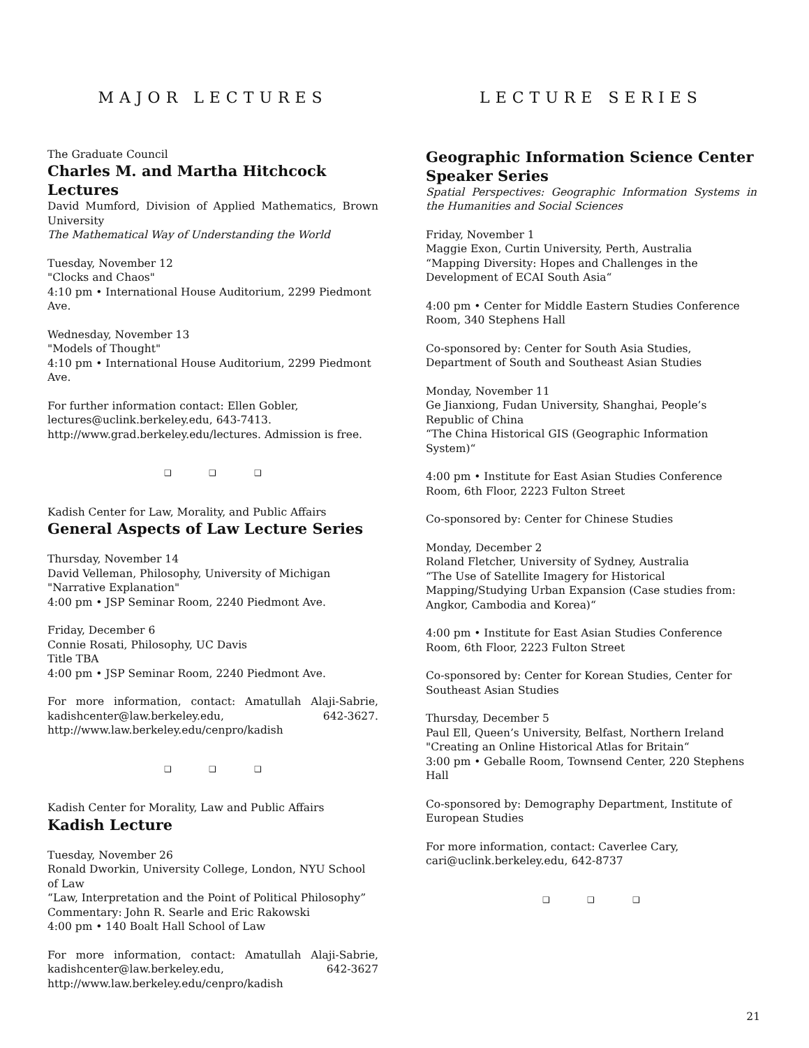MAJOR LECTURES
The Graduate Council
Charles M. and Martha Hitchcock Lectures
David Mumford, Division of Applied Mathematics, Brown University
The Mathematical Way of Understanding the World
Tuesday, November 12
"Clocks and Chaos"
4:10 pm • International House Auditorium, 2299 Piedmont Ave.
Wednesday, November 13
"Models of Thought"
4:10 pm • International House Auditorium, 2299 Piedmont Ave.
For further information contact: Ellen Gobler, lectures@uclink.berkeley.edu, 643-7413. http://www.grad.berkeley.edu/lectures. Admission is free.
❑ ❑ ❑
Kadish Center for Law, Morality, and Public Affairs
General Aspects of Law Lecture Series
Thursday, November 14
David Velleman, Philosophy, University of Michigan
"Narrative Explanation"
4:00 pm • JSP Seminar Room, 2240 Piedmont Ave.
Friday, December 6
Connie Rosati, Philosophy, UC Davis
Title TBA
4:00 pm • JSP Seminar Room, 2240 Piedmont Ave.
For more information, contact: Amatullah Alaji-Sabrie, kadishcenter@law.berkeley.edu, 642-3627. http://www.law.berkeley.edu/cenpro/kadish
❑ ❑ ❑
Kadish Center for Morality, Law and Public Affairs
Kadish Lecture
Tuesday, November 26
Ronald Dworkin, University College, London, NYU School of Law
“Law, Interpretation and the Point of Political Philosophy”
Commentary: John R. Searle and Eric Rakowski
4:00 pm • 140 Boalt Hall School of Law
For more information, contact: Amatullah Alaji-Sabrie, kadishcenter@law.berkeley.edu, 642-3627 http://www.law.berkeley.edu/cenpro/kadish
LECTURE SERIES
Geographic Information Science Center Speaker Series
Spatial Perspectives: Geographic Information Systems in the Humanities and Social Sciences
Friday, November 1
Maggie Exon, Curtin University, Perth, Australia
“Mapping Diversity: Hopes and Challenges in the Development of ECAI South Asia“
4:00 pm • Center for Middle Eastern Studies Conference Room, 340 Stephens Hall
Co-sponsored by: Center for South Asia Studies, Department of South and Southeast Asian Studies
Monday, November 11
Ge Jianxiong, Fudan University, Shanghai, People’s Republic of China
“The China Historical GIS (Geographic Information System)“
4:00 pm • Institute for East Asian Studies Conference Room, 6th Floor, 2223 Fulton Street
Co-sponsored by: Center for Chinese Studies
Monday, December 2
Roland Fletcher, University of Sydney, Australia
“The Use of Satellite Imagery for Historical Mapping/Studying Urban Expansion (Case studies from: Angkor, Cambodia and Korea)“
4:00 pm • Institute for East Asian Studies Conference Room, 6th Floor, 2223 Fulton Street
Co-sponsored by: Center for Korean Studies, Center for Southeast Asian Studies
Thursday, December 5
Paul Ell, Queen’s University, Belfast, Northern Ireland
"Creating an Online Historical Atlas for Britain“
3:00 pm • Geballe Room, Townsend Center, 220 Stephens Hall
Co-sponsored by: Demography Department, Institute of European Studies
For more information, contact: Caverlee Cary, cari@uclink.berkeley.edu, 642-8737
❑ ❑ ❑
21